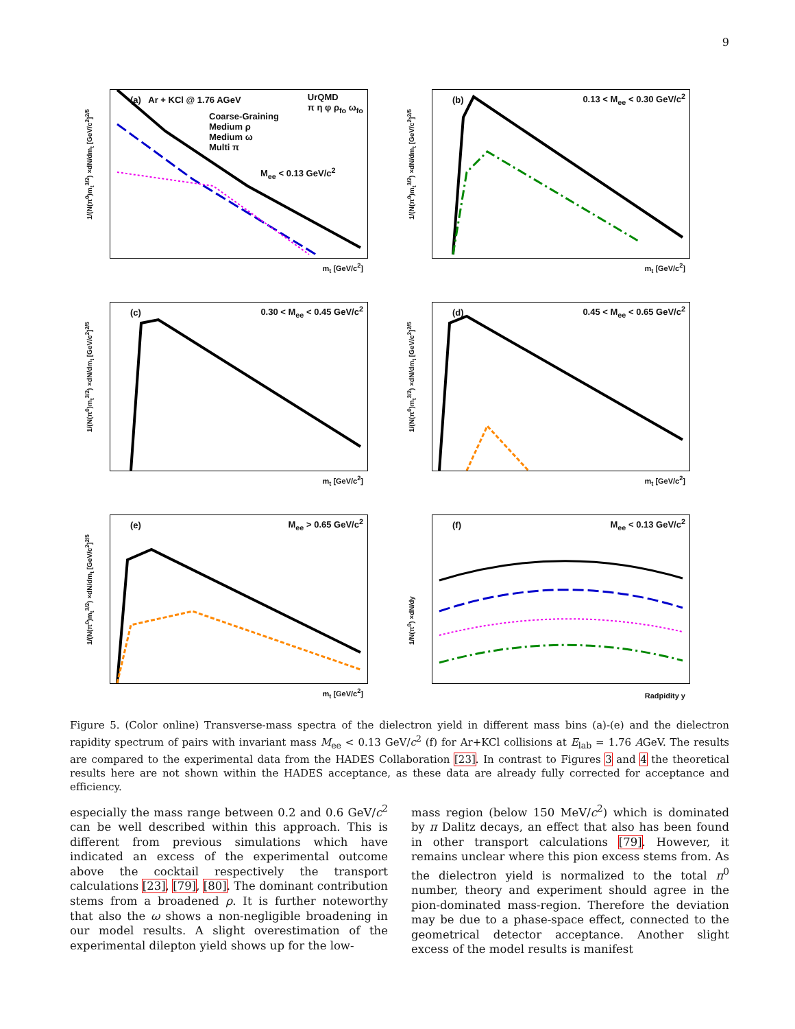9
(a) Ar + KCl @ 1.76 AGeV
UrQMD
π η φ ρ<sub>fo</sub> ω<sub>fo</sub>
Coarse-Graining
Medium ρ
Medium ω
Multi π
M<sub>ee</sub> < 0.13 GeV/c<sup>2</sup>
1/(N(π<sup>0</sup>)m<sub>t</sub><sup>3/2</sup>) ×dN/dm<sub>t</sub> [GeV/c<sup>2</sup>]<sup>2/5</sup>
m<sub>t</sub> [GeV/c<sup>2</sup>]
(b) 0.13 < M<sub>ee</sub> < 0.30 GeV/c<sup>2</sup>
1/(N(π<sup>0</sup>)m<sub>t</sub><sup>3/2</sup>) ×dN/dm<sub>t</sub> [GeV/c<sup>2</sup>]<sup>2/5</sup>
m<sub>t</sub> [GeV/c<sup>2</sup>]
(c) 0.30 < M<sub>ee</sub> < 0.45 GeV/c<sup>2</sup>
1/(N(π<sup>0</sup>)m<sub>t</sub><sup>3/2</sup>) ×dN/dm<sub>t</sub> [GeV/c<sup>2</sup>]<sup>2/5</sup>
m<sub>t</sub> [GeV/c<sup>2</sup>]
(d) 0.45 < M<sub>ee</sub> < 0.65 GeV/c<sup>2</sup>
1/(N(π<sup>0</sup>)m<sub>t</sub><sup>3/2</sup>) ×dN/dm<sub>t</sub> [GeV/c<sup>2</sup>]<sup>2/5</sup>
m<sub>t</sub> [GeV/c<sup>2</sup>]
(e) M<sub>ee</sub> > 0.65 GeV/c<sup>2</sup>
1/(N(π<sup>0</sup>)m<sub>t</sub><sup>3/2</sup>) ×dN/dm<sub>t</sub> [GeV/c<sup>2</sup>]<sup>2/5</sup>
m<sub>t</sub> [GeV/c<sup>2</sup>]
(f) M<sub>ee</sub> < 0.13 GeV/c<sup>2</sup>
1/N(π<sup>0</sup>) ×dN/dy
Radpidity y
Figure 5. (Color online) Transverse-mass spectra of the dielectron yield in different mass bins (a)-(e) and the dielectron rapidity spectrum of pairs with invariant mass M<sub>ee</sub> < 0.13 GeV/c<sup>2</sup> (f) for Ar+KCl collisions at E<sub>lab</sub> = 1.76 AGeV. The results are compared to the experimental data from the HADES Collaboration [23]. In contrast to Figures 3 and 4 the theoretical results here are not shown within the HADES acceptance, as these data are already fully corrected for acceptance and efficiency.
especially the mass range between 0.2 and 0.6 GeV/c<sup>2</sup> can be well described within this approach. This is different from previous simulations which have indicated an excess of the experimental outcome above the cocktail respectively the transport calculations [23], [79], [80]. The dominant contribution stems from a broadened ρ. It is further noteworthy that also the ω shows a non-negligible broadening in our model results. A slight overestimation of the experimental dilepton yield shows up for the low-
mass region (below 150 MeV/c<sup>2</sup>) which is dominated by π Dalitz decays, an effect that also has been found in other transport calculations [79]. However, it remains unclear where this pion excess stems from. As the dielectron yield is normalized to the total π<sup>0</sup> number, theory and experiment should agree in the pion-dominated mass-region. Therefore the deviation may be due to a phase-space effect, connected to the geometrical detector acceptance. Another slight excess of the model results is manifest